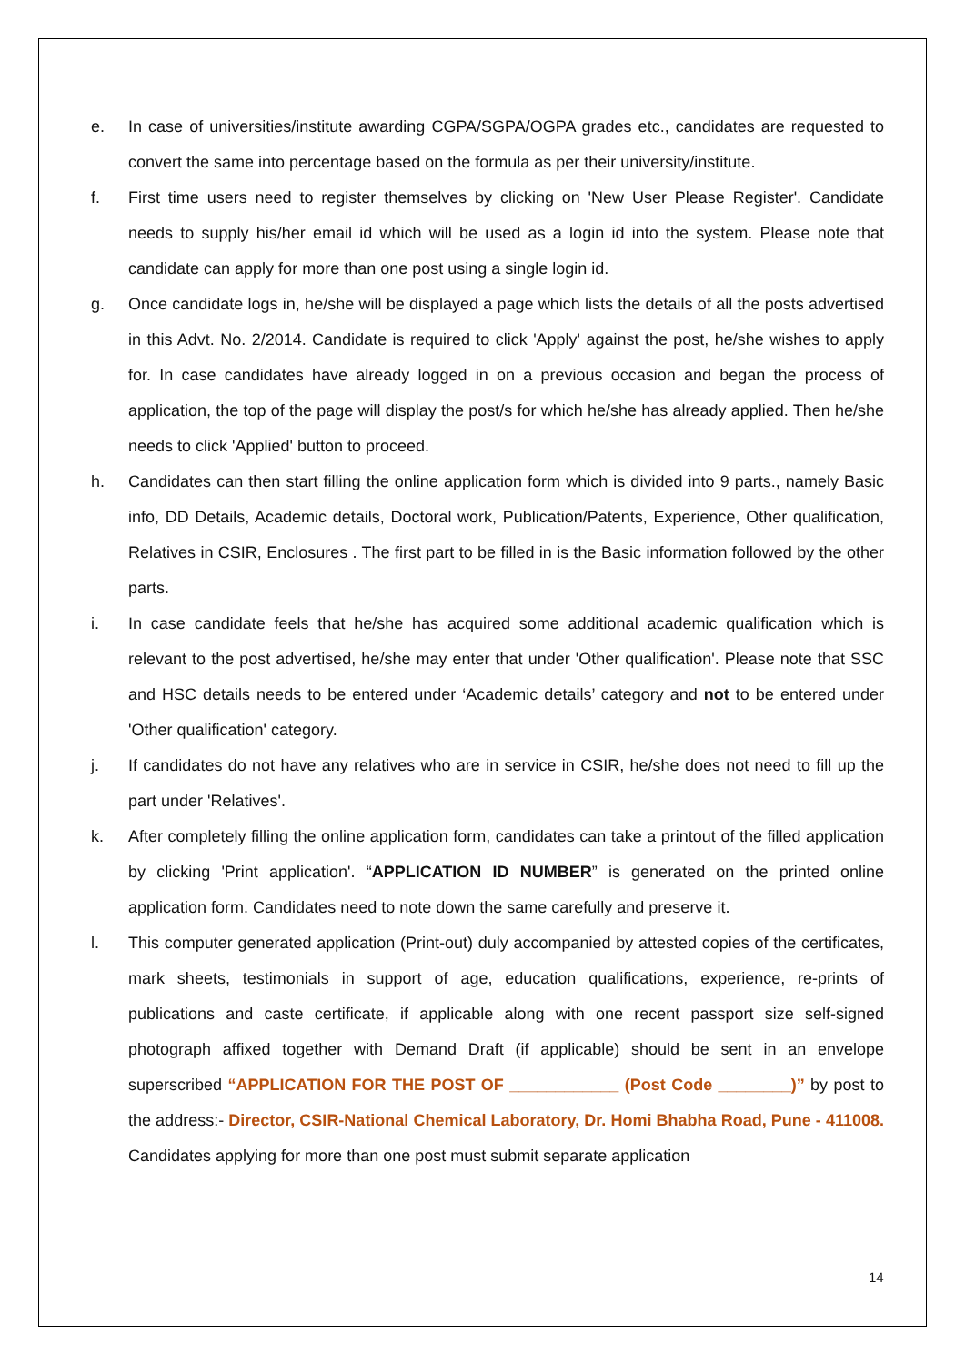e. In case of universities/institute awarding CGPA/SGPA/OGPA grades etc., candidates are requested to convert the same into percentage based on the formula as per their university/institute.
f. First time users need to register themselves by clicking on 'New User Please Register'. Candidate needs to supply his/her email id which will be used as a login id into the system. Please note that candidate can apply for more than one post using a single login id.
g. Once candidate logs in, he/she will be displayed a page which lists the details of all the posts advertised in this Advt. No. 2/2014. Candidate is required to click 'Apply' against the post, he/she wishes to apply for. In case candidates have already logged in on a previous occasion and began the process of application, the top of the page will display the post/s for which he/she has already applied. Then he/she needs to click 'Applied' button to proceed.
h. Candidates can then start filling the online application form which is divided into 9 parts., namely Basic info, DD Details, Academic details, Doctoral work, Publication/Patents, Experience, Other qualification, Relatives in CSIR, Enclosures . The first part to be filled in is the Basic information followed by the other parts.
i. In case candidate feels that he/she has acquired some additional academic qualification which is relevant to the post advertised, he/she may enter that under 'Other qualification'. Please note that SSC and HSC details needs to be entered under ‘Academic details’ category and not to be entered under 'Other qualification' category.
j. If candidates do not have any relatives who are in service in CSIR, he/she does not need to fill up the part under 'Relatives'.
k. After completely filling the online application form, candidates can take a printout of the filled application by clicking 'Print application'. “APPLICATION ID NUMBER” is generated on the printed online application form. Candidates need to note down the same carefully and preserve it.
l. This computer generated application (Print-out) duly accompanied by attested copies of the certificates, mark sheets, testimonials in support of age, education qualifications, experience, re-prints of publications and caste certificate, if applicable along with one recent passport size self-signed photograph affixed together with Demand Draft (if applicable) should be sent in an envelope superscribed “APPLICATION FOR THE POST OF ____________ (Post Code ________)” by post to the address:- Director, CSIR-National Chemical Laboratory, Dr. Homi Bhabha Road, Pune - 411008. Candidates applying for more than one post must submit separate application
14